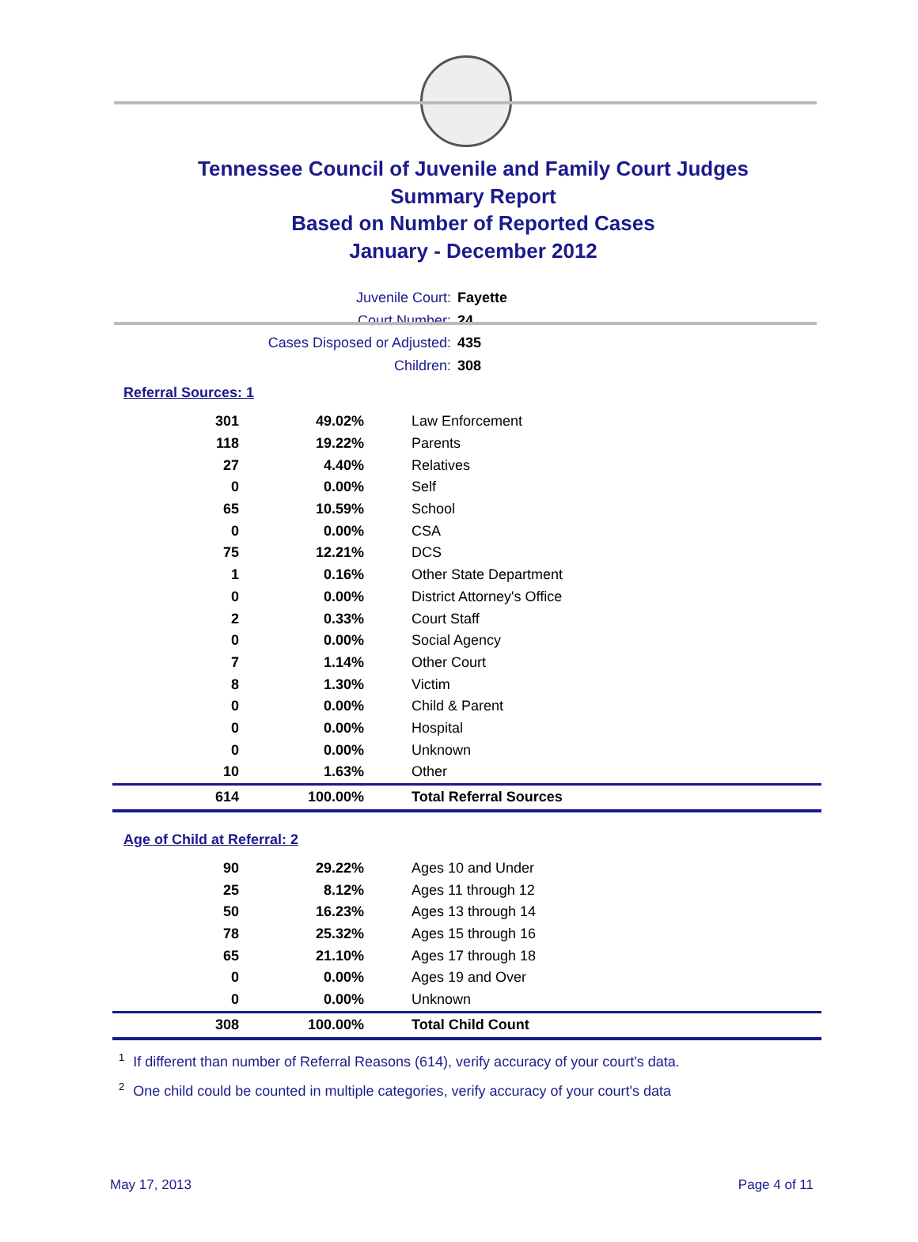Tennessee Council of Juvenile and Family Court Judges
Summary Report
Based on Number of Reported Cases
January - December 2012
Juvenile Court: Fayette
Court Number: 24
Cases Disposed or Adjusted: 435
Children: 308
Referral Sources: 1
| 301 | 49.02% | Law Enforcement |
| 118 | 19.22% | Parents |
| 27 | 4.40% | Relatives |
| 0 | 0.00% | Self |
| 65 | 10.59% | School |
| 0 | 0.00% | CSA |
| 75 | 12.21% | DCS |
| 1 | 0.16% | Other State Department |
| 0 | 0.00% | District Attorney's Office |
| 2 | 0.33% | Court Staff |
| 0 | 0.00% | Social Agency |
| 7 | 1.14% | Other Court |
| 8 | 1.30% | Victim |
| 0 | 0.00% | Child & Parent |
| 0 | 0.00% | Hospital |
| 0 | 0.00% | Unknown |
| 10 | 1.63% | Other |
| 614 | 100.00% | Total Referral Sources |
Age of Child at Referral: 2
| 90 | 29.22% | Ages 10 and Under |
| 25 | 8.12% | Ages 11 through 12 |
| 50 | 16.23% | Ages 13 through 14 |
| 78 | 25.32% | Ages 15 through 16 |
| 65 | 21.10% | Ages 17 through 18 |
| 0 | 0.00% | Ages 19 and Over |
| 0 | 0.00% | Unknown |
| 308 | 100.00% | Total Child Count |
<sup>1</sup> If different than number of Referral Reasons (614), verify accuracy of your court's data.
<sup>2</sup> One child could be counted in multiple categories, verify accuracy of your court's data
May 17, 2013 Page 4 of 11